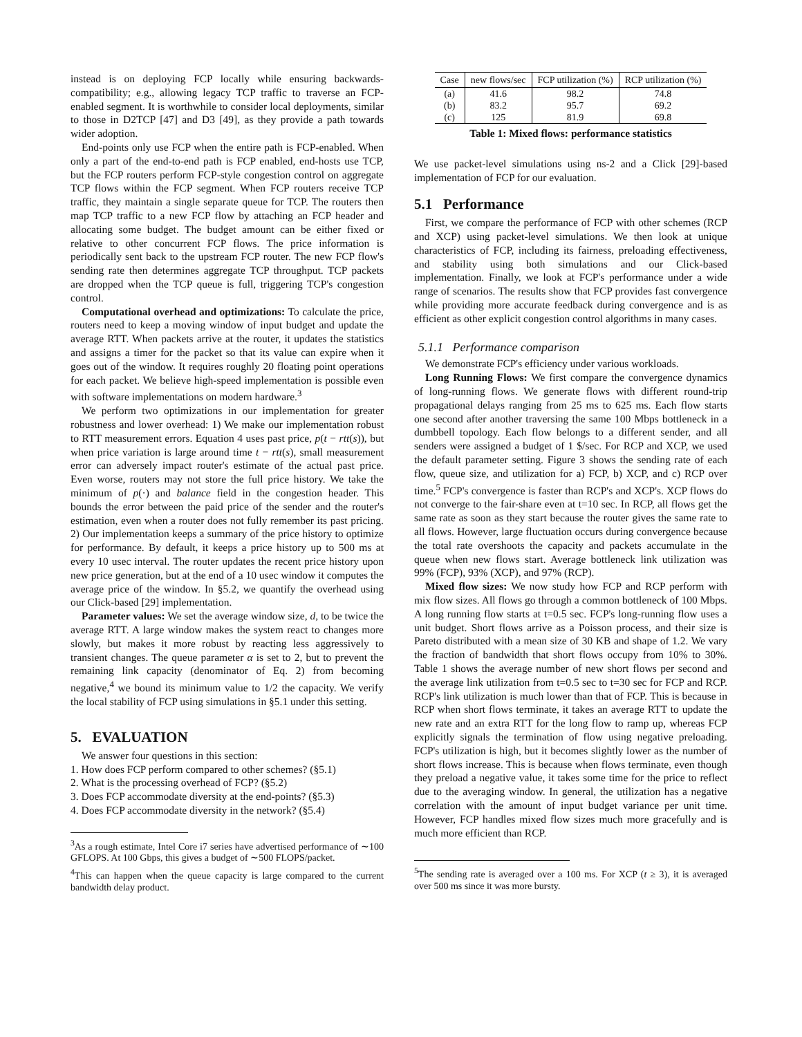instead is on deploying FCP locally while ensuring backwards-compatibility; e.g., allowing legacy TCP traffic to traverse an FCP-enabled segment. It is worthwhile to consider local deployments, similar to those in D2TCP [47] and D3 [49], as they provide a path towards wider adoption.
End-points only use FCP when the entire path is FCP-enabled. When only a part of the end-to-end path is FCP enabled, end-hosts use TCP, but the FCP routers perform FCP-style congestion control on aggregate TCP flows within the FCP segment. When FCP routers receive TCP traffic, they maintain a single separate queue for TCP. The routers then map TCP traffic to a new FCP flow by attaching an FCP header and allocating some budget. The budget amount can be either fixed or relative to other concurrent FCP flows. The price information is periodically sent back to the upstream FCP router. The new FCP flow's sending rate then determines aggregate TCP throughput. TCP packets are dropped when the TCP queue is full, triggering TCP's congestion control.
Computational overhead and optimizations: To calculate the price, routers need to keep a moving window of input budget and update the average RTT. When packets arrive at the router, it updates the statistics and assigns a timer for the packet so that its value can expire when it goes out of the window. It requires roughly 20 floating point operations for each packet. We believe high-speed implementation is possible even with software implementations on modern hardware.<sup>3</sup>
We perform two optimizations in our implementation for greater robustness and lower overhead: 1) We make our implementation robust to RTT measurement errors. Equation 4 uses past price, p(t − rtt(s)), but when price variation is large around time t − rtt(s), small measurement error can adversely impact router's estimate of the actual past price. Even worse, routers may not store the full price history. We take the minimum of p(·) and balance field in the congestion header. This bounds the error between the paid price of the sender and the router's estimation, even when a router does not fully remember its past pricing. 2) Our implementation keeps a summary of the price history to optimize for performance. By default, it keeps a price history up to 500 ms at every 10 usec interval. The router updates the recent price history upon new price generation, but at the end of a 10 usec window it computes the average price of the window. In §5.2, we quantify the overhead using our Click-based [29] implementation.
Parameter values: We set the average window size, d, to be twice the average RTT. A large window makes the system react to changes more slowly, but makes it more robust by reacting less aggressively to transient changes. The queue parameter α is set to 2, but to prevent the remaining link capacity (denominator of Eq. 2) from becoming negative,<sup>4</sup> we bound its minimum value to 1/2 the capacity. We verify the local stability of FCP using simulations in §5.1 under this setting.
5. EVALUATION
We answer four questions in this section:
1. How does FCP perform compared to other schemes? (§5.1)
2. What is the processing overhead of FCP? (§5.2)
3. Does FCP accommodate diversity at the end-points? (§5.3)
4. Does FCP accommodate diversity in the network? (§5.4)
<sup>3</sup> As a rough estimate, Intel Core i7 series have advertised performance of ∼100 GFLOPS. At 100 Gbps, this gives a budget of ∼500 FLOPS/packet.
<sup>4</sup> This can happen when the queue capacity is large compared to the current bandwidth delay product.
| Case | new flows/sec | FCP utilization (%) | RCP utilization (%) |
| --- | --- | --- | --- |
| (a) | 41.6 | 98.2 | 74.8 |
| (b) | 83.2 | 95.7 | 69.2 |
| (c) | 125 | 81.9 | 69.8 |
Table 1: Mixed flows: performance statistics
We use packet-level simulations using ns-2 and a Click [29]-based implementation of FCP for our evaluation.
5.1 Performance
First, we compare the performance of FCP with other schemes (RCP and XCP) using packet-level simulations. We then look at unique characteristics of FCP, including its fairness, preloading effectiveness, and stability using both simulations and our Click-based implementation. Finally, we look at FCP's performance under a wide range of scenarios. The results show that FCP provides fast convergence while providing more accurate feedback during convergence and is as efficient as other explicit congestion control algorithms in many cases.
5.1.1 Performance comparison
We demonstrate FCP's efficiency under various workloads.
Long Running Flows: We first compare the convergence dynamics of long-running flows. We generate flows with different round-trip propagational delays ranging from 25 ms to 625 ms. Each flow starts one second after another traversing the same 100 Mbps bottleneck in a dumbbell topology. Each flow belongs to a different sender, and all senders were assigned a budget of 1 $/sec. For RCP and XCP, we used the default parameter setting. Figure 3 shows the sending rate of each flow, queue size, and utilization for a) FCP, b) XCP, and c) RCP over time.<sup>5</sup> FCP's convergence is faster than RCP's and XCP's. XCP flows do not converge to the fair-share even at t=10 sec. In RCP, all flows get the same rate as soon as they start because the router gives the same rate to all flows. However, large fluctuation occurs during convergence because the total rate overshoots the capacity and packets accumulate in the queue when new flows start. Average bottleneck link utilization was 99% (FCP), 93% (XCP), and 97% (RCP).
Mixed flow sizes: We now study how FCP and RCP perform with mix flow sizes. All flows go through a common bottleneck of 100 Mbps. A long running flow starts at t=0.5 sec. FCP's long-running flow uses a unit budget. Short flows arrive as a Poisson process, and their size is Pareto distributed with a mean size of 30 KB and shape of 1.2. We vary the fraction of bandwidth that short flows occupy from 10% to 30%. Table 1 shows the average number of new short flows per second and the average link utilization from t=0.5 sec to t=30 sec for FCP and RCP. RCP's link utilization is much lower than that of FCP. This is because in RCP when short flows terminate, it takes an average RTT to update the new rate and an extra RTT for the long flow to ramp up, whereas FCP explicitly signals the termination of flow using negative preloading. FCP's utilization is high, but it becomes slightly lower as the number of short flows increase. This is because when flows terminate, even though they preload a negative value, it takes some time for the price to reflect due to the averaging window. In general, the utilization has a negative correlation with the amount of input budget variance per unit time. However, FCP handles mixed flow sizes much more gracefully and is much more efficient than RCP.
<sup>5</sup> The sending rate is averaged over a 100 ms. For XCP (t ≥ 3), it is averaged over 500 ms since it was more bursty.